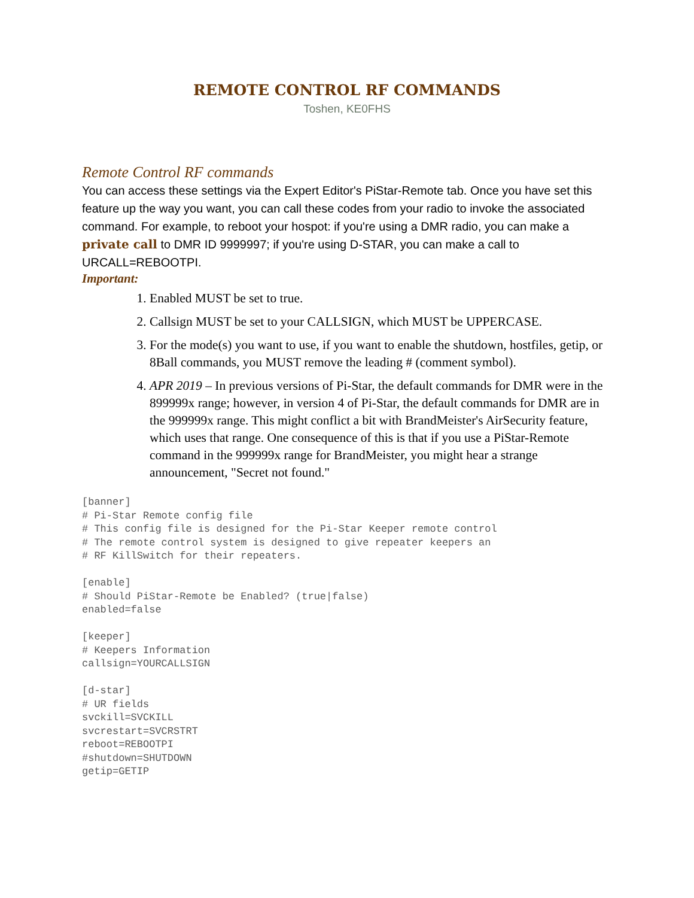REMOTE CONTROL RF COMMANDS
Toshen, KE0FHS
Remote Control RF commands
You can access these settings via the Expert Editor's PiStar-Remote tab. Once you have set this feature up the way you want, you can call these codes from your radio to invoke the associated command. For example, to reboot your hospot: if you're using a DMR radio, you can make a private call to DMR ID 9999997; if you're using D-STAR, you can make a call to URCALL=REBOOTPI.
Important:
1. Enabled MUST be set to true.
2. Callsign MUST be set to your CALLSIGN, which MUST be UPPERCASE.
3. For the mode(s) you want to use, if you want to enable the shutdown, hostfiles, getip, or 8Ball commands, you MUST remove the leading # (comment symbol).
4. APR 2019 – In previous versions of Pi-Star, the default commands for DMR were in the 899999x range; however, in version 4 of Pi-Star, the default commands for DMR are in the 999999x range. This might conflict a bit with BrandMeister's AirSecurity feature, which uses that range. One consequence of this is that if you use a PiStar-Remote command in the 999999x range for BrandMeister, you might hear a strange announcement, "Secret not found."
[banner]
# Pi-Star Remote config file
# This config file is designed for the Pi-Star Keeper remote control
# The remote control system is designed to give repeater keepers an
# RF KillSwitch for their repeaters.

[enable]
# Should PiStar-Remote be Enabled? (true|false)
enabled=false

[keeper]
# Keepers Information
callsign=YOURCALLSIGN

[d-star]
# UR fields
svckill=SVCKILL
svcrestart=SVCRSTRT
reboot=REBOOTPI
#shutdown=SHUTDOWN
getip=GETIP